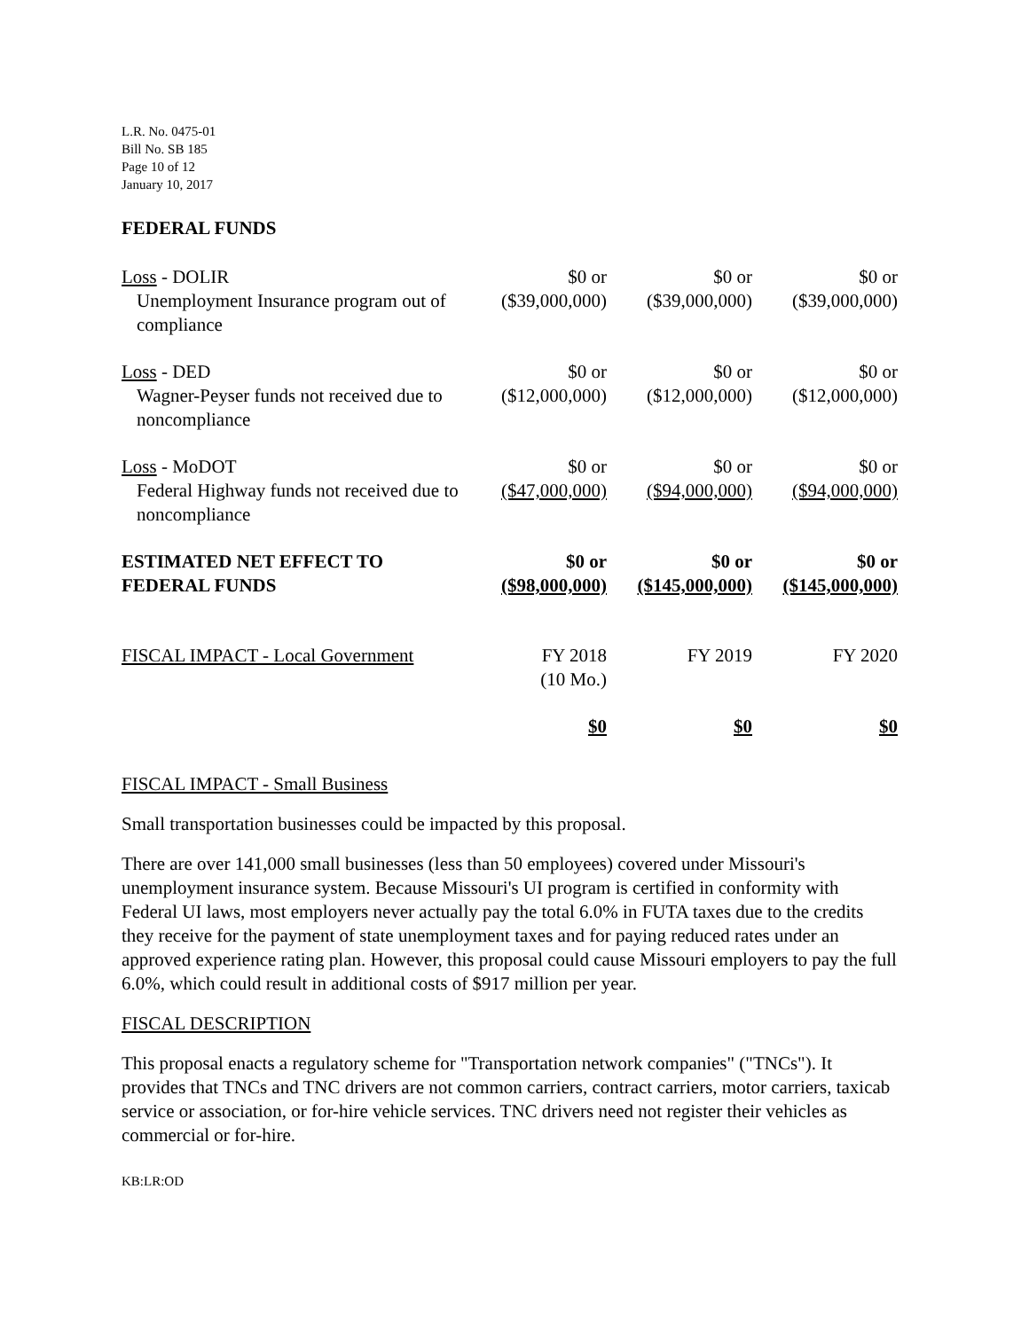L.R. No. 0475-01
Bill No. SB 185
Page 10 of 12
January 10, 2017
FEDERAL FUNDS
| Loss - DOLIR Unemployment Insurance program out of compliance | $0 or ($39,000,000) | $0 or ($39,000,000) | $0 or ($39,000,000) |
| Loss - DED Wagner-Peyser funds not received due to noncompliance | $0 or ($12,000,000) | $0 or ($12,000,000) | $0 or ($12,000,000) |
| Loss - MoDOT Federal Highway funds not received due to noncompliance | $0 or ($47,000,000) | $0 or ($94,000,000) | $0 or ($94,000,000) |
| ESTIMATED NET EFFECT TO FEDERAL FUNDS | $0 or ($98,000,000) | $0 or ($145,000,000) | $0 or ($145,000,000) |
| FISCAL IMPACT - Local Government | FY 2018 (10 Mo.) | FY 2019 | FY 2020 |
| | $0 | $0 | $0 |
FISCAL IMPACT - Small Business
Small transportation businesses could be impacted by this proposal.
There are over 141,000 small businesses (less than 50 employees) covered under Missouri's unemployment insurance system. Because Missouri's UI program is certified in conformity with Federal UI laws, most employers never actually pay the total 6.0% in FUTA taxes due to the credits they receive for the payment of state unemployment taxes and for paying reduced rates under an approved experience rating plan. However, this proposal could cause Missouri employers to pay the full 6.0%, which could result in additional costs of $917 million per year.
FISCAL DESCRIPTION
This proposal enacts a regulatory scheme for "Transportation network companies" ("TNCs"). It provides that TNCs and TNC drivers are not common carriers, contract carriers, motor carriers, taxicab service or association, or for-hire vehicle services. TNC drivers need not register their vehicles as commercial or for-hire.
KB:LR:OD